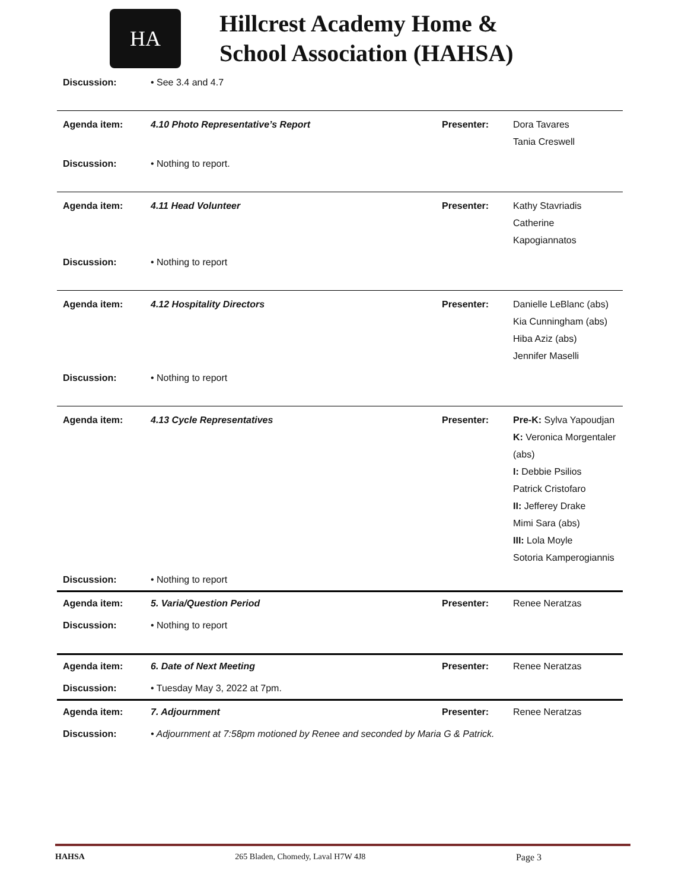HA
Hillcrest Academy Home &
School Association (HAHSA)
| Discussion: | • See 3.4 and 4.7 | | |
| Agenda item: | 4.10 Photo Representative’s Report | Presenter: | Dora Tavares Tania Creswell |
| Discussion: | • Nothing to report. | | |
| Agenda item: | 4.11 Head Volunteer | Presenter: | Kathy Stavriadis Catherine Kapogiannatos |
| Discussion: | • Nothing to report | | |
| Agenda item: | 4.12 Hospitality Directors | Presenter: | Danielle LeBlanc (abs) Kia Cunningham (abs) Hiba Aziz (abs) Jennifer Maselli |
| Discussion: | • Nothing to report | | |
| Agenda item: | 4.13 Cycle Representatives | Presenter: | Pre-K: Sylva Yapoudjan K: Veronica Morgentaler (abs) I: Debbie Psilios Patrick Cristofaro II: Jefferey Drake Mimi Sara (abs) III: Lola Moyle Sotoria Kamperogiannis |
| Discussion: | • Nothing to report | | |
| Agenda item: | 5. Varia/Question Period | Presenter: | Renee Neratzas |
| Discussion: | • Nothing to report | | |
| Agenda item: | 6. Date of Next Meeting | Presenter: | Renee Neratzas |
| Discussion: | • Tuesday May 3, 2022 at 7pm. | | |
| Agenda item: | 7. Adjournment | Presenter: | Renee Neratzas |
| Discussion: | • Adjournment at 7:58pm motioned by Renee and seconded by Maria G & Patrick. | | |
HAHSA 265 Bladen, Chomedy, Laval H7W 4J8 Page 3